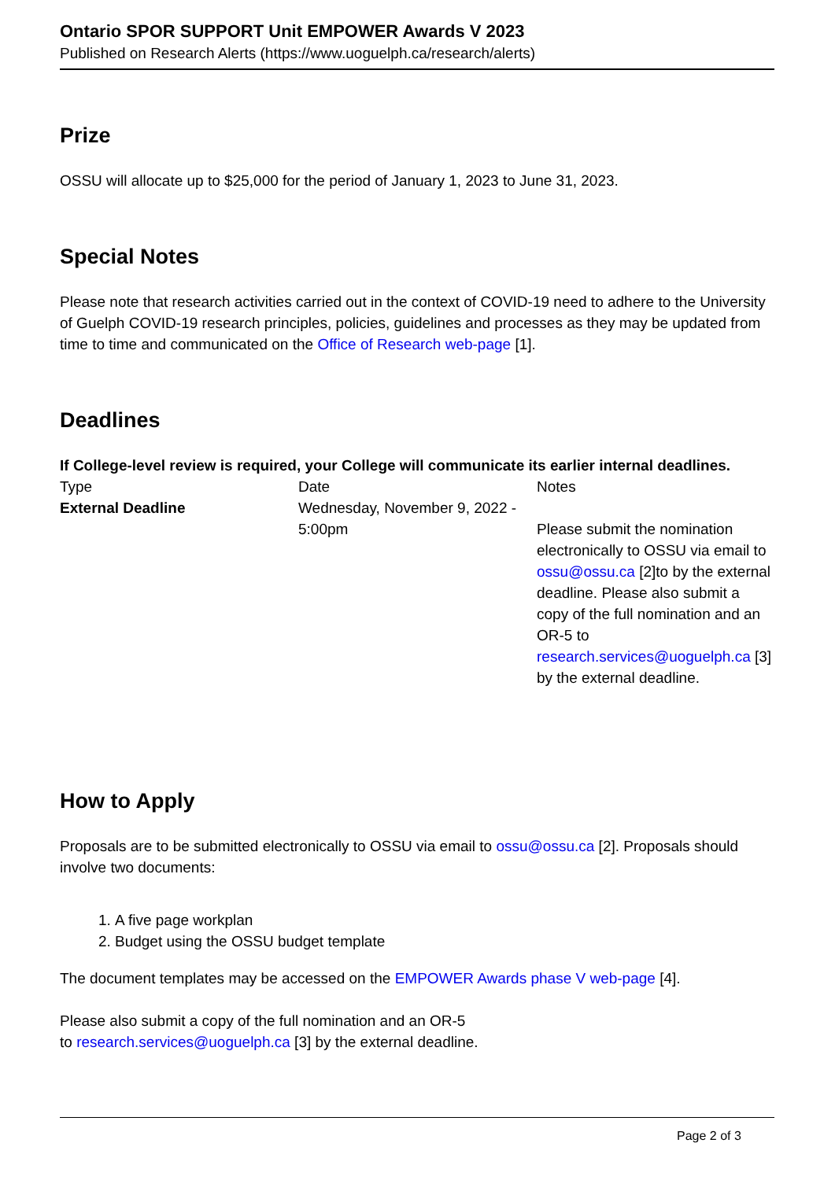Ontario SPOR SUPPORT Unit EMPOWER Awards V 2023
Published on Research Alerts (https://www.uoguelph.ca/research/alerts)
Prize
OSSU will allocate up to $25,000 for the period of January 1, 2023 to June 31, 2023.
Special Notes
Please note that research activities carried out in the context of COVID-19 need to adhere to the University of Guelph COVID-19 research principles, policies, guidelines and processes as they may be updated from time to time and communicated on the Office of Research web-page [1].
Deadlines
If College-level review is required, your College will communicate its earlier internal deadlines.
| Type | Date | Notes |
| External Deadline | Wednesday, November 9, 2022 - 5:00pm | Please submit the nomination electronically to OSSU via email to ossu@ossu.ca [2]to by the external deadline. Please also submit a copy of the full nomination and an OR-5 to research.services@uoguelph.ca [3] by the external deadline. |
How to Apply
Proposals are to be submitted electronically to OSSU via email to ossu@ossu.ca [2]. Proposals should involve two documents:
1. A five page workplan
2. Budget using the OSSU budget template
The document templates may be accessed on the EMPOWER Awards phase V web-page [4].
Please also submit a copy of the full nomination and an OR-5
to research.services@uoguelph.ca [3] by the external deadline.
Page 2 of 3